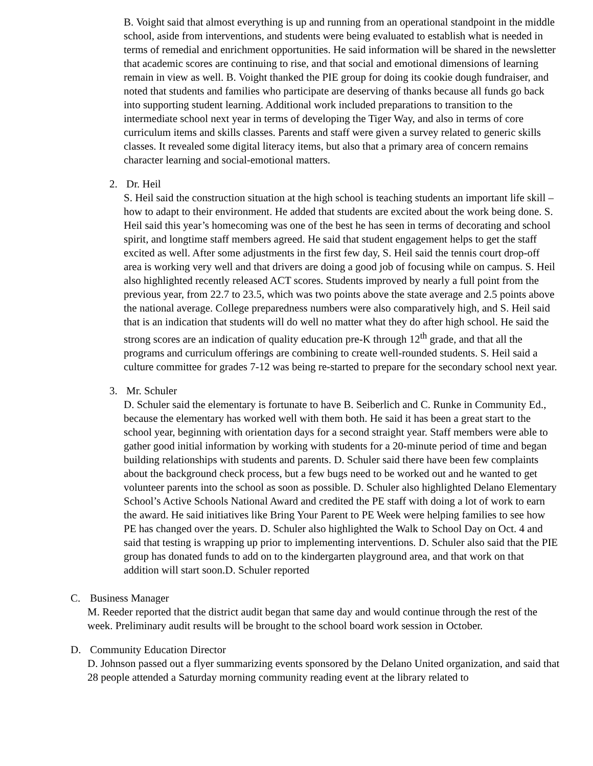B. Voight said that almost everything is up and running from an operational standpoint in the middle school, aside from interventions, and students were being evaluated to establish what is needed in terms of remedial and enrichment opportunities. He said information will be shared in the newsletter that academic scores are continuing to rise, and that social and emotional dimensions of learning remain in view as well. B. Voight thanked the PIE group for doing its cookie dough fundraiser, and noted that students and families who participate are deserving of thanks because all funds go back into supporting student learning. Additional work included preparations to transition to the intermediate school next year in terms of developing the Tiger Way, and also in terms of core curriculum items and skills classes. Parents and staff were given a survey related to generic skills classes. It revealed some digital literacy items, but also that a primary area of concern remains character learning and social-emotional matters.
2. Dr. Heil
S. Heil said the construction situation at the high school is teaching students an important life skill – how to adapt to their environment. He added that students are excited about the work being done. S. Heil said this year’s homecoming was one of the best he has seen in terms of decorating and school spirit, and longtime staff members agreed. He said that student engagement helps to get the staff excited as well. After some adjustments in the first few day, S. Heil said the tennis court drop-off area is working very well and that drivers are doing a good job of focusing while on campus. S. Heil also highlighted recently released ACT scores. Students improved by nearly a full point from the previous year, from 22.7 to 23.5, which was two points above the state average and 2.5 points above the national average. College preparedness numbers were also comparatively high, and S. Heil said that is an indication that students will do well no matter what they do after high school. He said the strong scores are an indication of quality education pre-K through 12<sup>th</sup> grade, and that all the programs and curriculum offerings are combining to create well-rounded students. S. Heil said a culture committee for grades 7-12 was being re-started to prepare for the secondary school next year.
3. Mr. Schuler
D. Schuler said the elementary is fortunate to have B. Seiberlich and C. Runke in Community Ed., because the elementary has worked well with them both. He said it has been a great start to the school year, beginning with orientation days for a second straight year. Staff members were able to gather good initial information by working with students for a 20-minute period of time and began building relationships with students and parents. D. Schuler said there have been few complaints about the background check process, but a few bugs need to be worked out and he wanted to get volunteer parents into the school as soon as possible. D. Schuler also highlighted Delano Elementary School’s Active Schools National Award and credited the PE staff with doing a lot of work to earn the award. He said initiatives like Bring Your Parent to PE Week were helping families to see how PE has changed over the years. D. Schuler also highlighted the Walk to School Day on Oct. 4 and said that testing is wrapping up prior to implementing interventions. D. Schuler also said that the PIE group has donated funds to add on to the kindergarten playground area, and that work on that addition will start soon.D. Schuler reported
C. Business Manager
M. Reeder reported that the district audit began that same day and would continue through the rest of the week. Preliminary audit results will be brought to the school board work session in October.
D. Community Education Director
D. Johnson passed out a flyer summarizing events sponsored by the Delano United organization, and said that 28 people attended a Saturday morning community reading event at the library related to